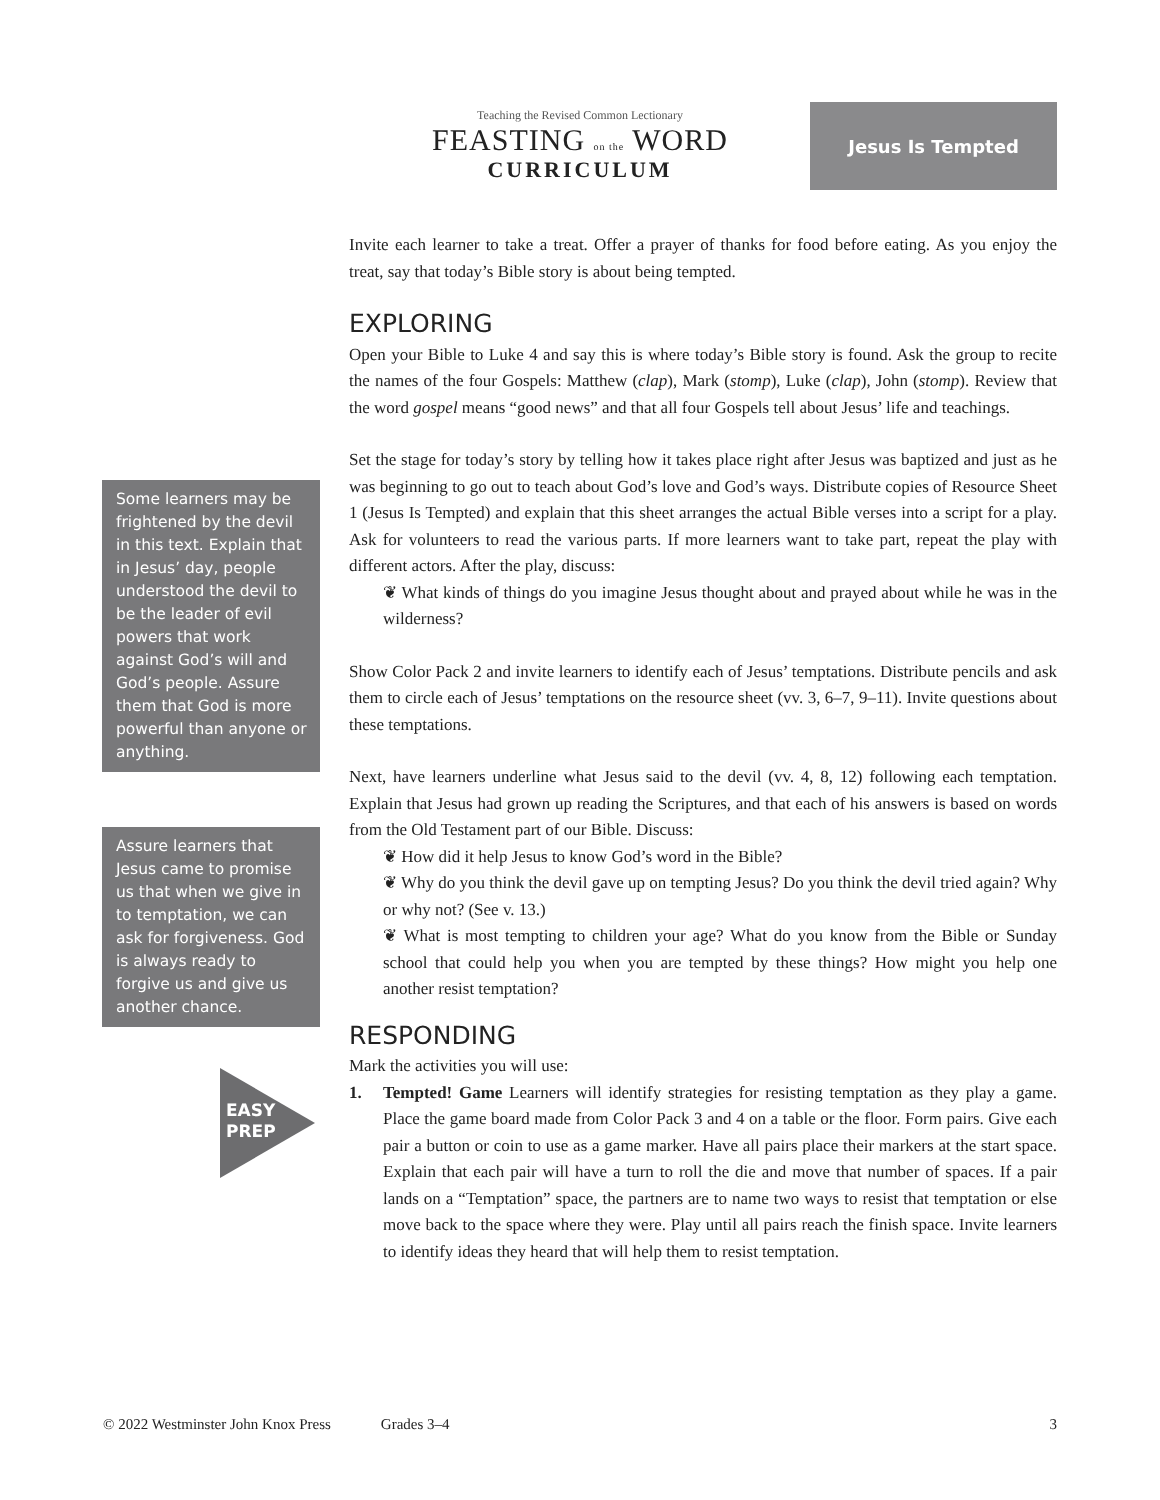Teaching the Revised Common Lectionary
FEASTING on the WORD
CURRICULUM
Jesus Is Tempted
Some learners may be frightened by the devil in this text. Explain that in Jesus’ day, people understood the devil to be the leader of evil powers that work against God’s will and God’s people. Assure them that God is more powerful than anyone or anything.
Assure learners that Jesus came to promise us that when we give in to temptation, we can ask for forgiveness. God is always ready to forgive us and give us another chance.
EASY
PREP
Invite each learner to take a treat. Offer a prayer of thanks for food before eating. As you enjoy the treat, say that today’s Bible story is about being tempted.
EXPLORING
Open your Bible to Luke 4 and say this is where today’s Bible story is found. Ask the group to recite the names of the four Gospels: Matthew (clap), Mark (stomp), Luke (clap), John (stomp). Review that the word gospel means “good news” and that all four Gospels tell about Jesus’ life and teachings.
Set the stage for today’s story by telling how it takes place right after Jesus was baptized and just as he was beginning to go out to teach about God’s love and God’s ways. Distribute copies of Resource Sheet 1 (Jesus Is Tempted) and explain that this sheet arranges the actual Bible verses into a script for a play. Ask for volunteers to read the various parts. If more learners want to take part, repeat the play with different actors. After the play, discuss:
❦ What kinds of things do you imagine Jesus thought about and prayed about while he was in the wilderness?
Show Color Pack 2 and invite learners to identify each of Jesus’ temptations. Distribute pencils and ask them to circle each of Jesus’ temptations on the resource sheet (vv. 3, 6–7, 9–11). Invite questions about these temptations.
Next, have learners underline what Jesus said to the devil (vv. 4, 8, 12) following each temptation. Explain that Jesus had grown up reading the Scriptures, and that each of his answers is based on words from the Old Testament part of our Bible. Discuss:
❦ How did it help Jesus to know God’s word in the Bible?
❦ Why do you think the devil gave up on tempting Jesus? Do you think the devil tried again? Why or why not? (See v. 13.)
❦ What is most tempting to children your age? What do you know from the Bible or Sunday school that could help you when you are tempted by these things? How might you help one another resist temptation?
RESPONDING
Mark the activities you will use:
1. Tempted! Game Learners will identify strategies for resisting temptation as they play a game. Place the game board made from Color Pack 3 and 4 on a table or the floor. Form pairs. Give each pair a button or coin to use as a game marker. Have all pairs place their markers at the start space. Explain that each pair will have a turn to roll the die and move that number of spaces. If a pair lands on a “Temptation” space, the partners are to name two ways to resist that temptation or else move back to the space where they were. Play until all pairs reach the finish space. Invite learners to identify ideas they heard that will help them to resist temptation.
© 2022 Westminster John Knox Press Grades 3–4 3